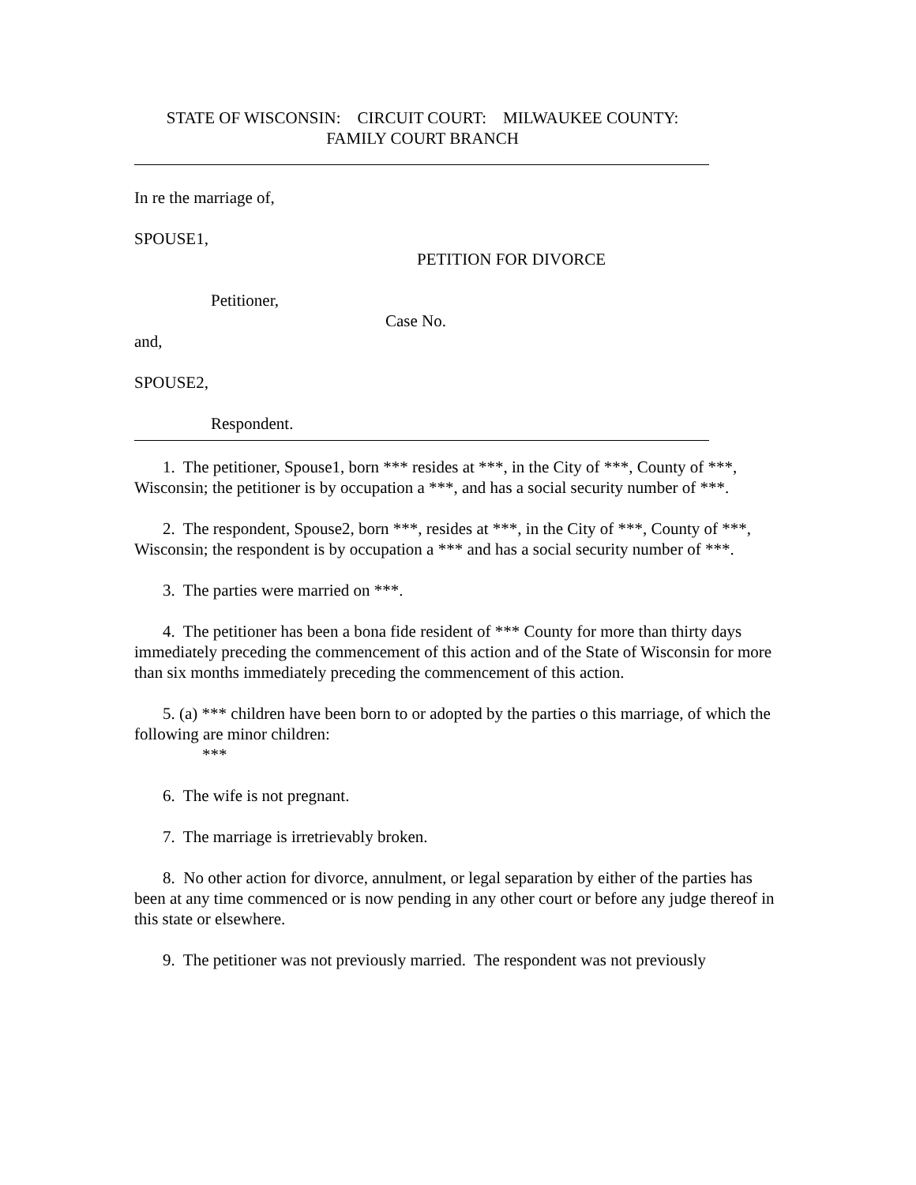STATE OF WISCONSIN: CIRCUIT COURT: MILWAUKEE COUNTY:
FAMILY COURT BRANCH
In re the marriage of,
SPOUSE1,
PETITION FOR DIVORCE
Petitioner,
Case No.
and,
SPOUSE2,
Respondent.
1. The petitioner, Spouse1, born *** resides at ***, in the City of ***, County of ***, Wisconsin; the petitioner is by occupation a ***, and has a social security number of ***.
2. The respondent, Spouse2, born ***, resides at ***, in the City of ***, County of ***, Wisconsin; the respondent is by occupation a *** and has a social security number of ***.
3. The parties were married on ***.
4. The petitioner has been a bona fide resident of *** County for more than thirty days immediately preceding the commencement of this action and of the State of Wisconsin for more than six months immediately preceding the commencement of this action.
5. (a) *** children have been born to or adopted by the parties o this marriage, of which the following are minor children:
***
6. The wife is not pregnant.
7. The marriage is irretrievably broken.
8. No other action for divorce, annulment, or legal separation by either of the parties has been at any time commenced or is now pending in any other court or before any judge thereof in this state or elsewhere.
9. The petitioner was not previously married. The respondent was not previously